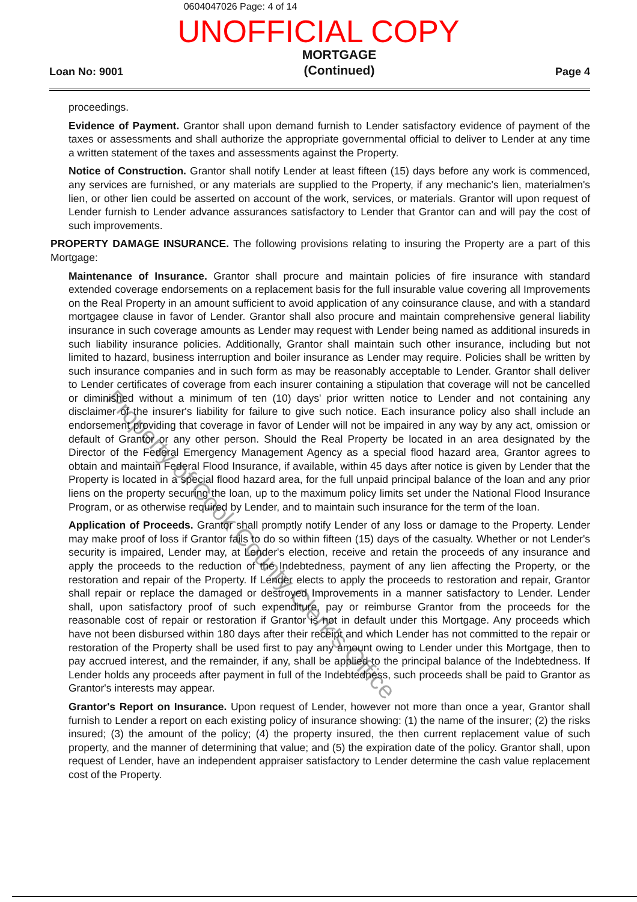0604047026 Page: 4 of 14
UNOFFICIAL COPY
Loan No: 9001 MORTGAGE
(Continued) Page 4
proceedings.
Evidence of Payment. Grantor shall upon demand furnish to Lender satisfactory evidence of payment of the taxes or assessments and shall authorize the appropriate governmental official to deliver to Lender at any time a written statement of the taxes and assessments against the Property.
Notice of Construction. Grantor shall notify Lender at least fifteen (15) days before any work is commenced, any services are furnished, or any materials are supplied to the Property, if any mechanic's lien, materialmen's lien, or other lien could be asserted on account of the work, services, or materials. Grantor will upon request of Lender furnish to Lender advance assurances satisfactory to Lender that Grantor can and will pay the cost of such improvements.
PROPERTY DAMAGE INSURANCE. The following provisions relating to insuring the Property are a part of this Mortgage:
Maintenance of Insurance. Grantor shall procure and maintain policies of fire insurance with standard extended coverage endorsements on a replacement basis for the full insurable value covering all Improvements on the Real Property in an amount sufficient to avoid application of any coinsurance clause, and with a standard mortgagee clause in favor of Lender. Grantor shall also procure and maintain comprehensive general liability insurance in such coverage amounts as Lender may request with Lender being named as additional insureds in such liability insurance policies. Additionally, Grantor shall maintain such other insurance, including but not limited to hazard, business interruption and boiler insurance as Lender may require. Policies shall be written by such insurance companies and in such form as may be reasonably acceptable to Lender. Grantor shall deliver to Lender certificates of coverage from each insurer containing a stipulation that coverage will not be cancelled or diminished without a minimum of ten (10) days' prior written notice to Lender and not containing any disclaimer of the insurer's liability for failure to give such notice. Each insurance policy also shall include an endorsement providing that coverage in favor of Lender will not be impaired in any way by any act, omission or default of Grantor or any other person. Should the Real Property be located in an area designated by the Director of the Federal Emergency Management Agency as a special flood hazard area, Grantor agrees to obtain and maintain Federal Flood Insurance, if available, within 45 days after notice is given by Lender that the Property is located in a special flood hazard area, for the full unpaid principal balance of the loan and any prior liens on the property securing the loan, up to the maximum policy limits set under the National Flood Insurance Program, or as otherwise required by Lender, and to maintain such insurance for the term of the loan.
Application of Proceeds. Grantor shall promptly notify Lender of any loss or damage to the Property. Lender may make proof of loss if Grantor fails to do so within fifteen (15) days of the casualty. Whether or not Lender's security is impaired, Lender may, at Lender's election, receive and retain the proceeds of any insurance and apply the proceeds to the reduction of the Indebtedness, payment of any lien affecting the Property, or the restoration and repair of the Property. If Lender elects to apply the proceeds to restoration and repair, Grantor shall repair or replace the damaged or destroyed Improvements in a manner satisfactory to Lender. Lender shall, upon satisfactory proof of such expenditure, pay or reimburse Grantor from the proceeds for the reasonable cost of repair or restoration if Grantor is not in default under this Mortgage. Any proceeds which have not been disbursed within 180 days after their receipt and which Lender has not committed to the repair or restoration of the Property shall be used first to pay any amount owing to Lender under this Mortgage, then to pay accrued interest, and the remainder, if any, shall be applied to the principal balance of the Indebtedness. If Lender holds any proceeds after payment in full of the Indebtedness, such proceeds shall be paid to Grantor as Grantor's interests may appear.
Grantor's Report on Insurance. Upon request of Lender, however not more than once a year, Grantor shall furnish to Lender a report on each existing policy of insurance showing: (1) the name of the insurer; (2) the risks insured; (3) the amount of the policy; (4) the property insured, the then current replacement value of such property, and the manner of determining that value; and (5) the expiration date of the policy. Grantor shall, upon request of Lender, have an independent appraiser satisfactory to Lender determine the cash value replacement cost of the Property.
Property of Cook County Clerk's Office